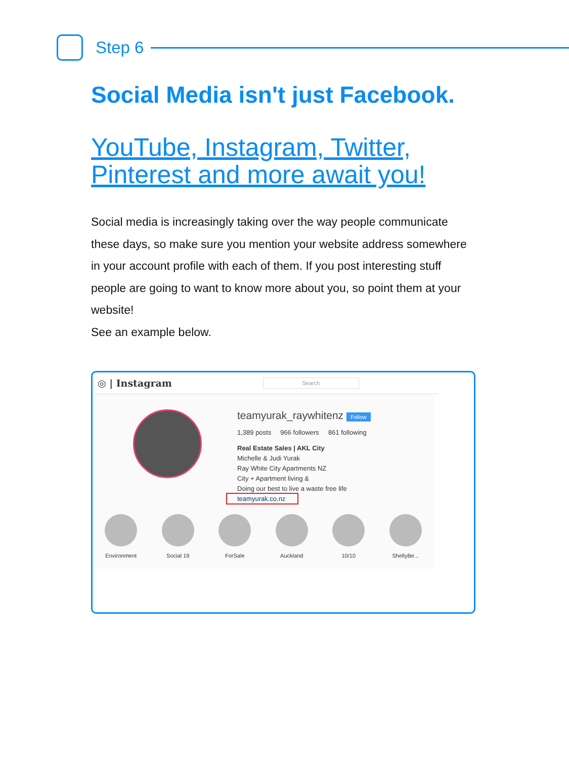Step 6
Social Media isn't just Facebook.
YouTube, Instagram, Twitter, Pinterest and more await you!
Social media is increasingly taking over the way people communicate these days, so make sure you mention your website address somewhere in your account profile with each of them. If you post interesting stuff people are going to want to know more about you, so point them at your website!
See an example below.
◎ | Instagram
Search
teamyurak_raywhitenz Follow
1,389 posts 966 followers 861 following
Real Estate Sales | AKL City
Michelle & Judi Yurak
Ray White City Apartments NZ
City + Apartment living &
Doing our best to live a waste free life
teamyurak.co.nz
Environment Social 19 ForSale Auckland 10/10 ShellyBe...